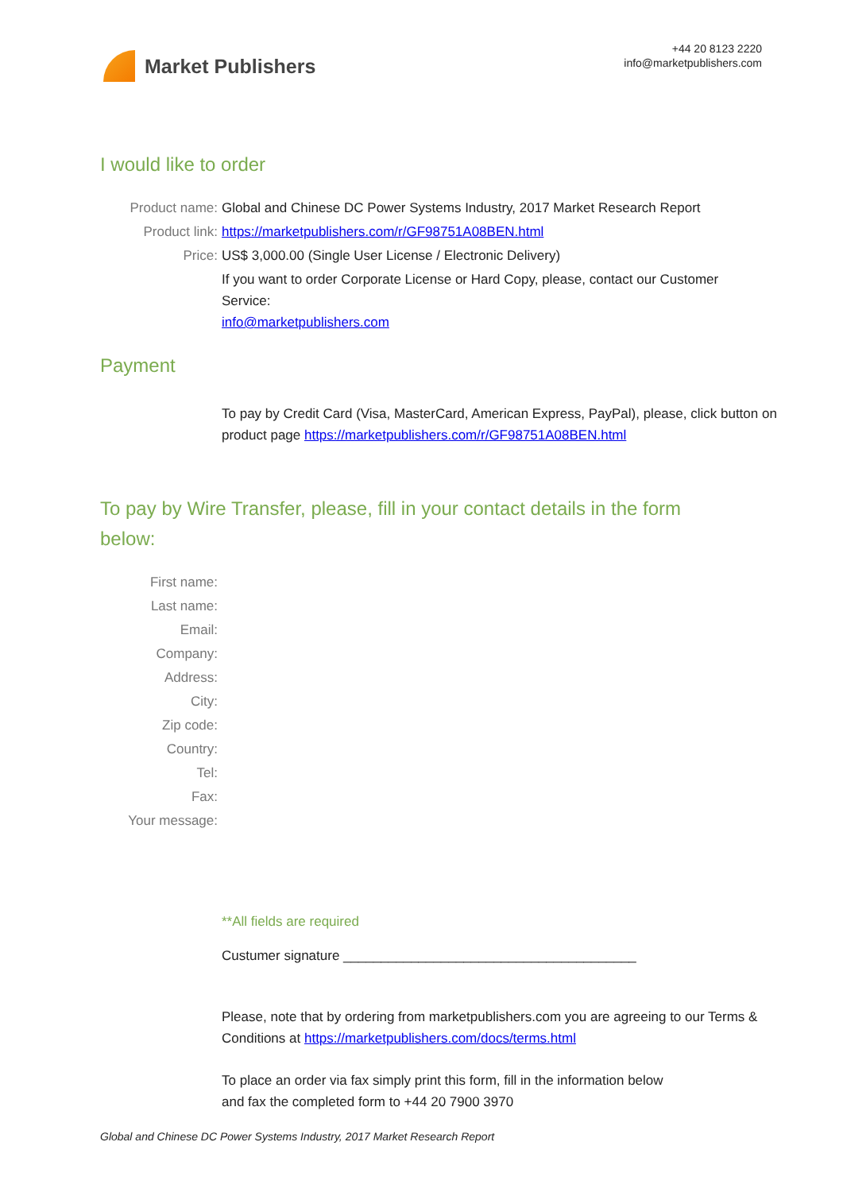Market Publishers
+44 20 8123 2220
info@marketpublishers.com
I would like to order
Product name: Global and Chinese DC Power Systems Industry, 2017 Market Research Report
Product link: https://marketpublishers.com/r/GF98751A08BEN.html
Price: US$ 3,000.00 (Single User License / Electronic Delivery)
If you want to order Corporate License or Hard Copy, please, contact our Customer Service:
info@marketpublishers.com
Payment
To pay by Credit Card (Visa, MasterCard, American Express, PayPal), please, click button on product page https://marketpublishers.com/r/GF98751A08BEN.html
To pay by Wire Transfer, please, fill in your contact details in the form below:
First name:
Last name:
Email:
Company:
Address:
City:
Zip code:
Country:
Tel:
Fax:
Your message:
**All fields are required
Custumer signature _______________________________________
Please, note that by ordering from marketpublishers.com you are agreeing to our Terms & Conditions at https://marketpublishers.com/docs/terms.html
To place an order via fax simply print this form, fill in the information below
and fax the completed form to +44 20 7900 3970
Global and Chinese DC Power Systems Industry, 2017 Market Research Report